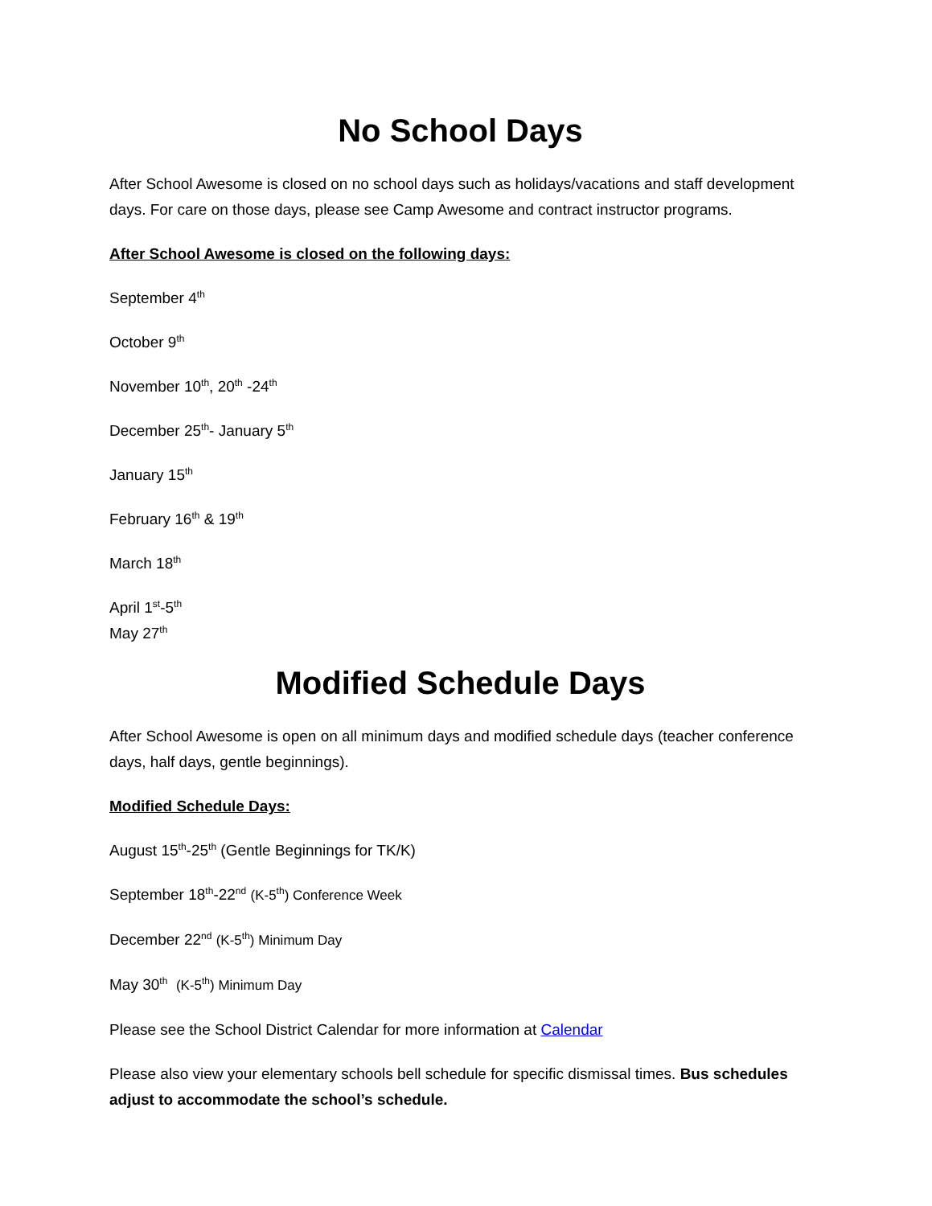No School Days
After School Awesome is closed on no school days such as holidays/vacations and staff development days. For care on those days, please see Camp Awesome and contract instructor programs.
After School Awesome is closed on the following days:
September 4<sup>th</sup>
October 9<sup>th</sup>
November 10<sup>th</sup>, 20<sup>th</sup> -24<sup>th</sup>
December 25<sup>th</sup>- January 5<sup>th</sup>
January 15<sup>th</sup>
February 16<sup>th</sup> & 19<sup>th</sup>
March 18<sup>th</sup>
April 1<sup>st</sup>-5<sup>th</sup>
May 27<sup>th</sup>
Modified Schedule Days
After School Awesome is open on all minimum days and modified schedule days (teacher conference days, half days, gentle beginnings).
Modified Schedule Days:
August 15<sup>th</sup>-25<sup>th</sup> (Gentle Beginnings for TK/K)
September 18<sup>th</sup>-22<sup>nd</sup> (K-5<sup>th</sup>) Conference Week
December 22<sup>nd</sup> (K-5<sup>th</sup>) Minimum Day
May 30<sup>th</sup> (K-5<sup>th</sup>) Minimum Day
Please see the School District Calendar for more information at Calendar
Please also view your elementary schools bell schedule for specific dismissal times. Bus schedules adjust to accommodate the school’s schedule.